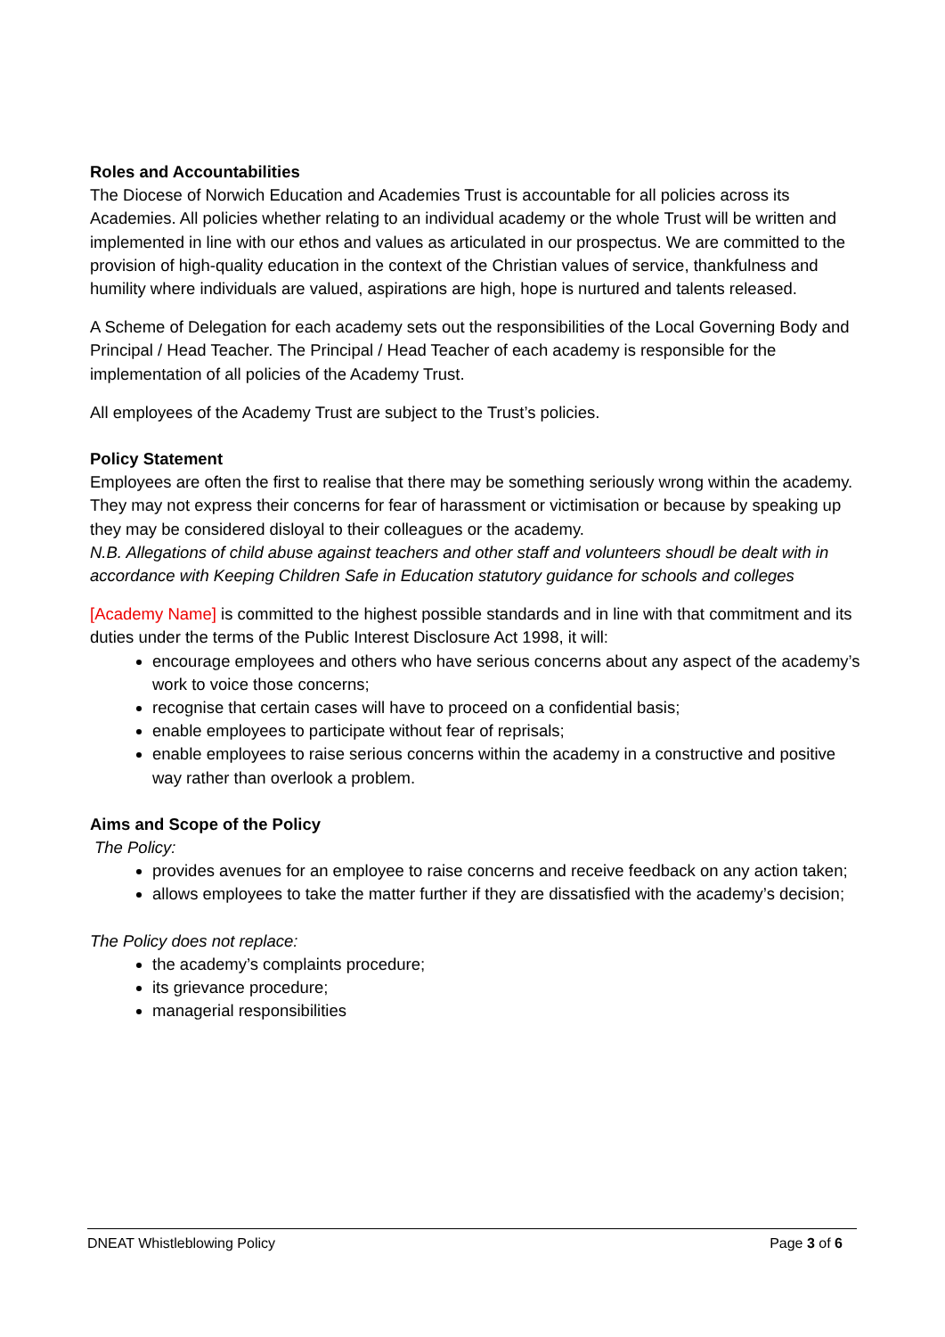Roles and Accountabilities
The Diocese of Norwich Education and Academies Trust is accountable for all policies across its Academies. All policies whether relating to an individual academy or the whole Trust will be written and implemented in line with our ethos and values as articulated in our prospectus. We are committed to the provision of high-quality education in the context of the Christian values of service, thankfulness and humility where individuals are valued, aspirations are high, hope is nurtured and talents released.
A Scheme of Delegation for each academy sets out the responsibilities of the Local Governing Body and Principal / Head Teacher. The Principal / Head Teacher of each academy is responsible for the implementation of all policies of the Academy Trust.
All employees of the Academy Trust are subject to the Trust’s policies.
Policy Statement
Employees are often the first to realise that there may be something seriously wrong within the academy. They may not express their concerns for fear of harassment or victimisation or because by speaking up they may be considered disloyal to their colleagues or the academy.
N.B. Allegations of child abuse against teachers and other staff and volunteers shoudl be dealt with in accordance with Keeping Children Safe in Education statutory guidance for schools and colleges
[Academy Name] is committed to the highest possible standards and in line with that commitment and its duties under the terms of the Public Interest Disclosure Act 1998, it will:
encourage employees and others who have serious concerns about any aspect of the academy’s work to voice those concerns;
recognise that certain cases will have to proceed on a confidential basis;
enable employees to participate without fear of reprisals;
enable employees to raise serious concerns within the academy in a constructive and positive way rather than overlook a problem.
Aims and Scope of the Policy
The Policy:
provides avenues for an employee to raise concerns and receive feedback on any action taken;
allows employees to take the matter further if they are dissatisfied with the academy’s decision;
The Policy does not replace:
the academy’s complaints procedure;
its grievance procedure;
managerial responsibilities
DNEAT Whistleblowing Policy Page 3 of 6